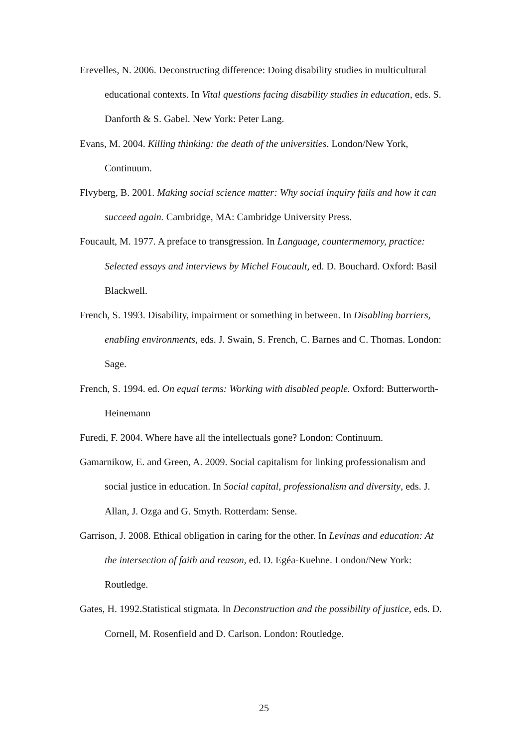Erevelles, N. 2006. Deconstructing difference: Doing disability studies in multicultural educational contexts. In Vital questions facing disability studies in education, eds. S. Danforth & S. Gabel. New York: Peter Lang.
Evans, M. 2004. Killing thinking: the death of the universities. London/New York, Continuum.
Flvyberg, B. 2001. Making social science matter: Why social inquiry fails and how it can succeed again. Cambridge, MA: Cambridge University Press.
Foucault, M. 1977. A preface to transgression. In Language, countermemory, practice: Selected essays and interviews by Michel Foucault, ed. D. Bouchard. Oxford: Basil Blackwell.
French, S. 1993. Disability, impairment or something in between. In Disabling barriers, enabling environments, eds. J. Swain, S. French, C. Barnes and C. Thomas. London: Sage.
French, S. 1994. ed. On equal terms: Working with disabled people. Oxford: Butterworth-Heinemann
Furedi, F. 2004. Where have all the intellectuals gone? London: Continuum.
Gamarnikow, E. and Green, A. 2009. Social capitalism for linking professionalism and social justice in education. In Social capital, professionalism and diversity, eds. J. Allan, J. Ozga and G. Smyth. Rotterdam: Sense.
Garrison, J. 2008. Ethical obligation in caring for the other. In Levinas and education: At the intersection of faith and reason, ed. D. Egéa-Kuehne. London/New York: Routledge.
Gates, H. 1992.Statistical stigmata. In Deconstruction and the possibility of justice, eds. D. Cornell, M. Rosenfield and D. Carlson. London: Routledge.
25